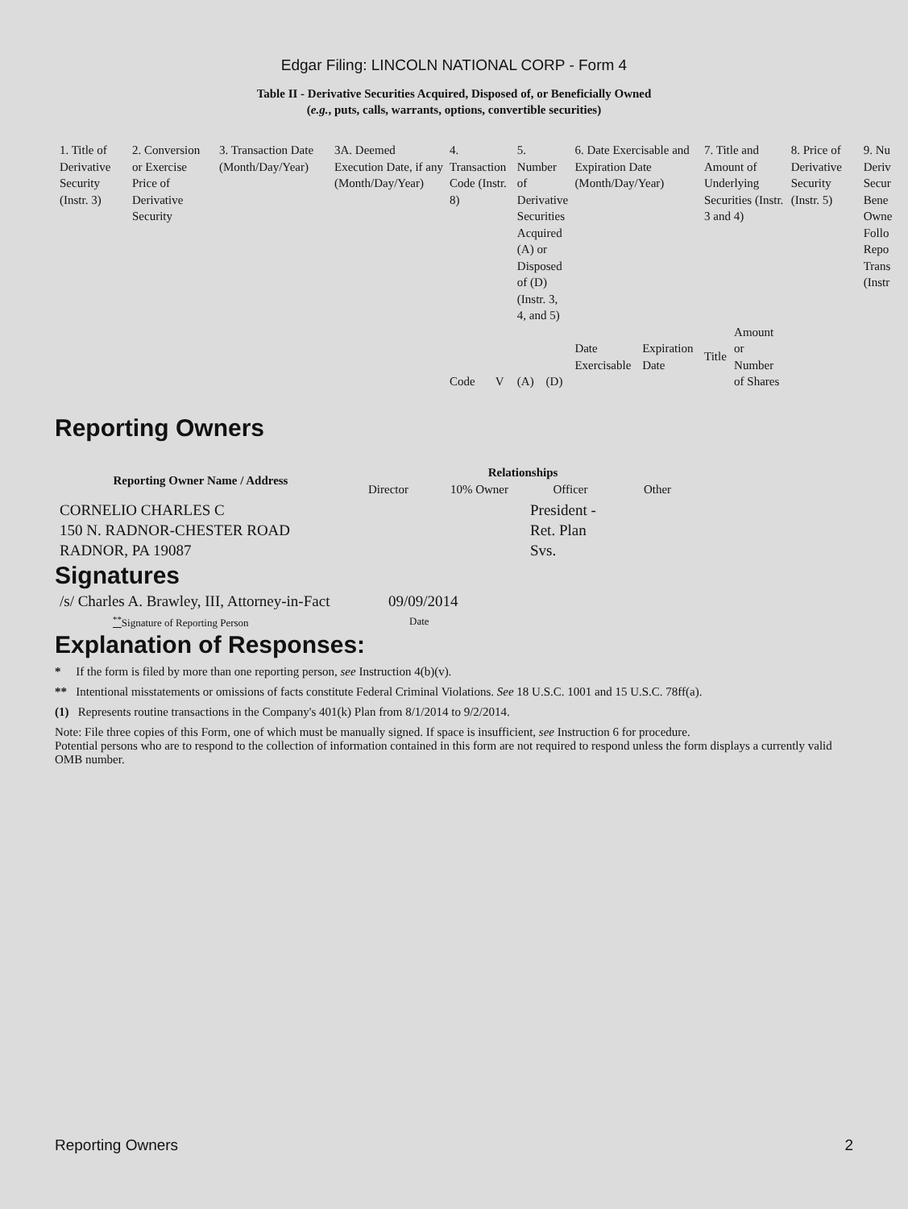Edgar Filing: LINCOLN NATIONAL CORP - Form 4
Table II - Derivative Securities Acquired, Disposed of, or Beneficially Owned
(e.g., puts, calls, warrants, options, convertible securities)
| 1. Title of Derivative Security (Instr. 3) | 2. Conversion or Exercise Price of Derivative Security | 3. Transaction Date (Month/Day/Year) | 3A. Deemed Execution Date, if any (Month/Day/Year) | 4. Transaction Code (Instr. 8) | | 5. Number of Derivative Securities Acquired (A) or Disposed of (D) (Instr. 3, 4, and 5) | | 6. Date Exercisable and Expiration Date (Month/Day/Year) | | 7. Title and Amount of Underlying Securities (Instr. 3 and 4) | | 8. Price of Derivative Security (Instr. 5) | 9. Nu Deriv Secur Bene Owne Follo Repo Trans (Instr |
| | | | | Code | V | (A) | (D) | Date Exercisable | Expiration Date | Title | Amount or Number of Shares | | |
Reporting Owners
| Reporting Owner Name / Address | Relationships | | | |
| --- | --- | --- | --- | --- |
| | Director | 10% Owner | Officer | Other |
| CORNELIO CHARLES C 150 N. RADNOR-CHESTER ROAD RADNOR, PA 19087 | | | President - Ret. Plan Svs. | |
Signatures
| /s/ Charles A. Brawley, III, Attorney-in-Fact | 09/09/2014 |
| <sup>**</sup> Signature of Reporting Person | Date |
Explanation of Responses:
* If the form is filed by more than one reporting person, see Instruction 4(b)(v).
** Intentional misstatements or omissions of facts constitute Federal Criminal Violations. See 18 U.S.C. 1001 and 15 U.S.C. 78ff(a).
(1) Represents routine transactions in the Company's 401(k) Plan from 8/1/2014 to 9/2/2014.
Note: File three copies of this Form, one of which must be manually signed. If space is insufficient, see Instruction 6 for procedure.
Potential persons who are to respond to the collection of information contained in this form are not required to respond unless the form displays a currently valid OMB number.
Reporting Owners 2